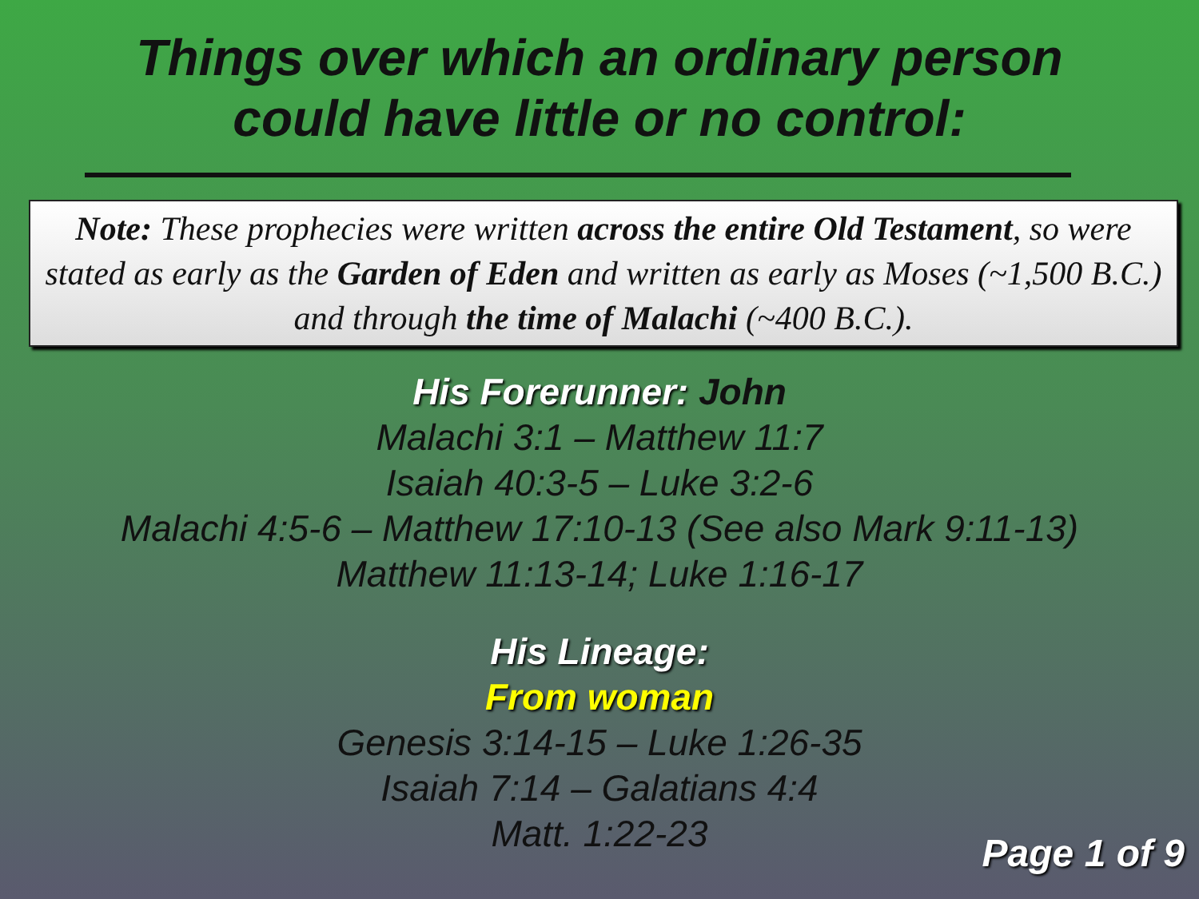Things over which an ordinary person
could have little or no control:
Note: These prophecies were written across the entire Old Testament, so were stated as early as the Garden of Eden and written as early as Moses (~1,500 B.C.) and through the time of Malachi (~400 B.C.).
His Forerunner: John
Malachi 3:1 – Matthew 11:7
Isaiah 40:3-5 – Luke 3:2-6
Malachi 4:5-6 – Matthew 17:10-13 (See also Mark 9:11-13)
Matthew 11:13-14; Luke 1:16-17
His Lineage:
From woman
Genesis 3:14-15 – Luke 1:26-35
Isaiah 7:14 – Galatians 4:4
Matt. 1:22-23
Page 1 of 9